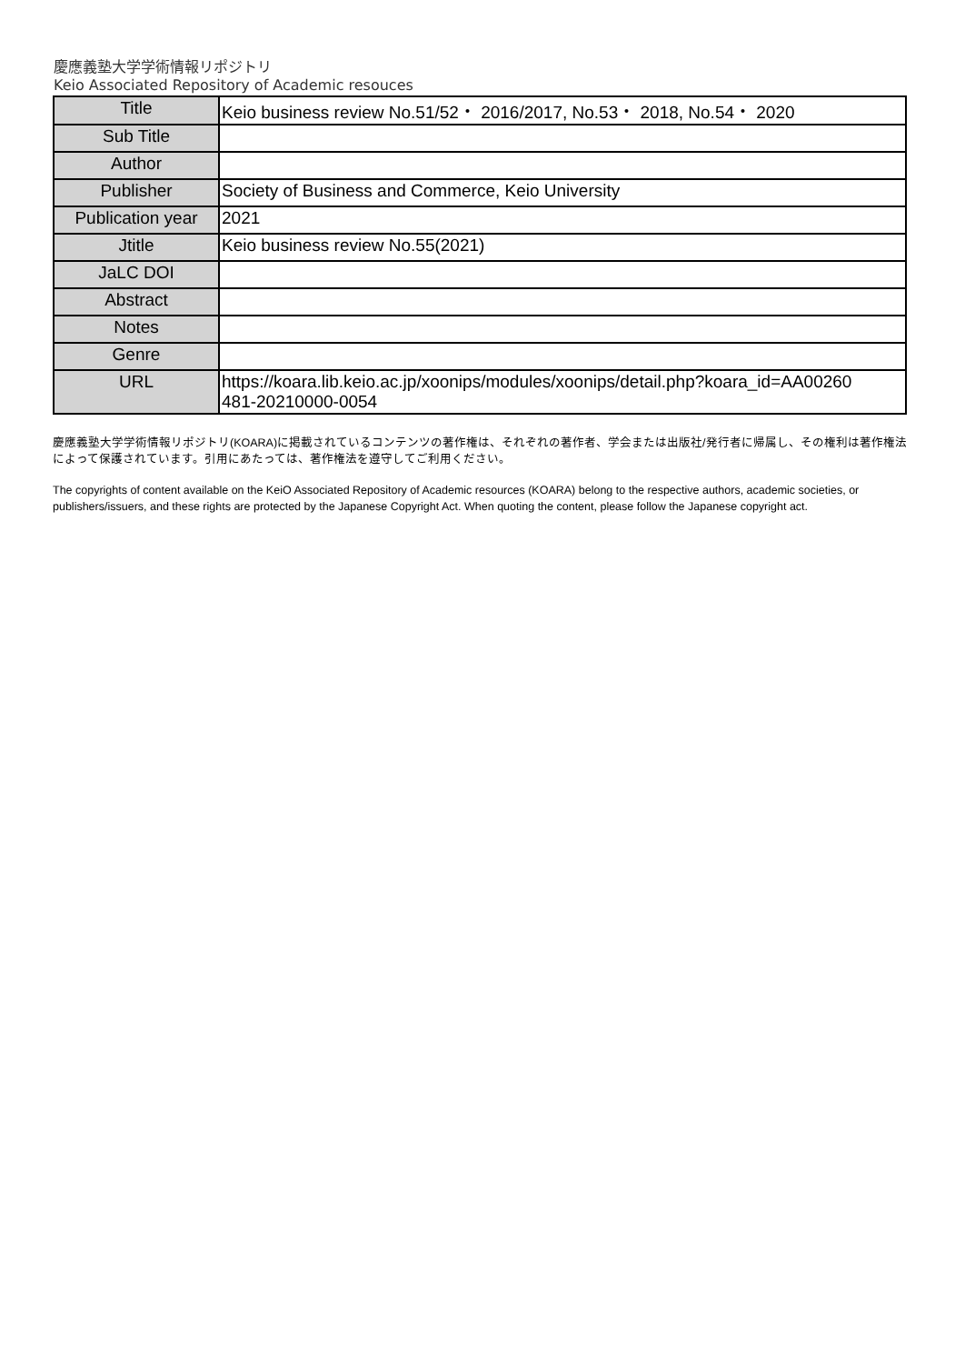慶應義塾大学学術情報リポジトリ
Keio Associated Repository of Academic resouces
| Title | Keio business review No.51/52・ 2016/2017, No.53・ 2018, No.54・ 2020 |
| Sub Title | |
| Author | |
| Publisher | Society of Business and Commerce, Keio University |
| Publication year | 2021 |
| Jtitle | Keio business review No.55(2021) |
| JaLC DOI | |
| Abstract | |
| Notes | |
| Genre | |
| URL | https://koara.lib.keio.ac.jp/xoonips/modules/xoonips/detail.php?koara_id=AA00260 481-20210000-0054 |
慶應義塾大学学術情報リポジトリ(KOARA)に掲載されているコンテンツの著作権は、それぞれの著作者、学会または出版社/発行者に帰属し、その権利は著作権法によって保護されています。引用にあたっては、著作権法を遵守してご利用ください。
The copyrights of content available on the KeiO Associated Repository of Academic resources (KOARA) belong to the respective authors, academic societies, or publishers/issuers, and these rights are protected by the Japanese Copyright Act. When quoting the content, please follow the Japanese copyright act.